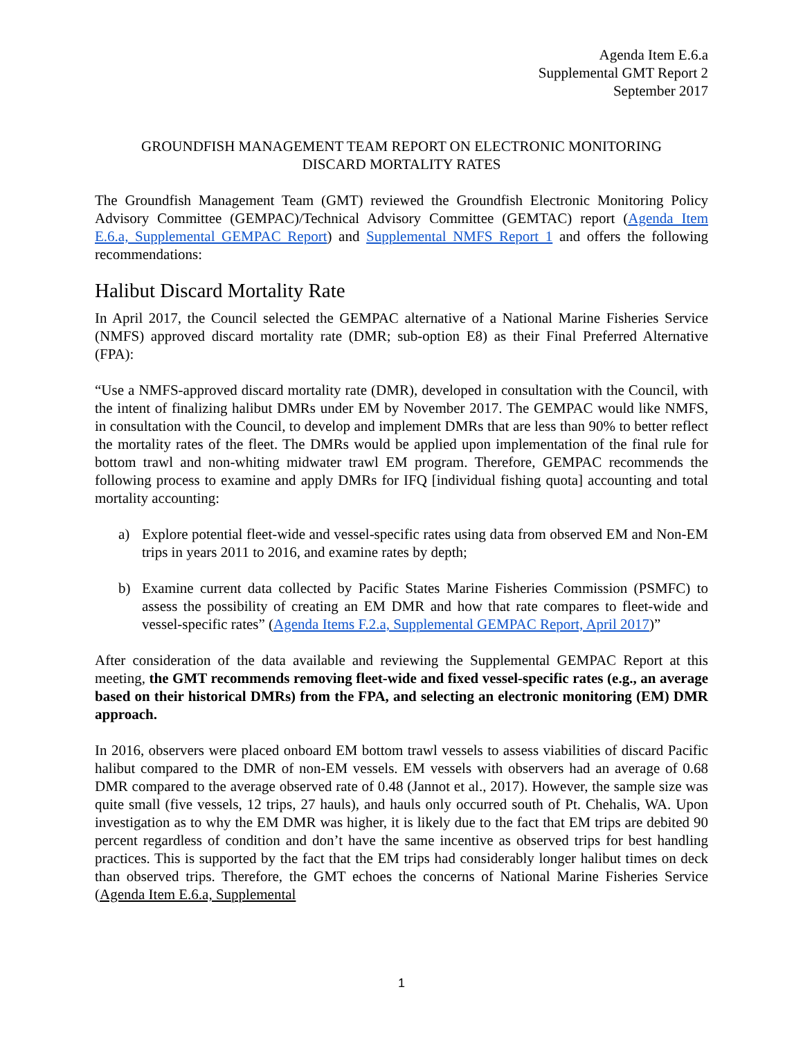Agenda Item E.6.a
Supplemental GMT Report 2
September 2017
GROUNDFISH MANAGEMENT TEAM REPORT ON ELECTRONIC MONITORING
DISCARD MORTALITY RATES
The Groundfish Management Team (GMT) reviewed the Groundfish Electronic Monitoring Policy Advisory Committee (GEMPAC)/Technical Advisory Committee (GEMTAC) report (Agenda Item E.6.a, Supplemental GEMPAC Report) and Supplemental NMFS Report 1 and offers the following recommendations:
Halibut Discard Mortality Rate
In April 2017, the Council selected the GEMPAC alternative of a National Marine Fisheries Service (NMFS) approved discard mortality rate (DMR; sub-option E8) as their Final Preferred Alternative (FPA):
“Use a NMFS-approved discard mortality rate (DMR), developed in consultation with the Council, with the intent of finalizing halibut DMRs under EM by November 2017. The GEMPAC would like NMFS, in consultation with the Council, to develop and implement DMRs that are less than 90% to better reflect the mortality rates of the fleet. The DMRs would be applied upon implementation of the final rule for bottom trawl and non-whiting midwater trawl EM program. Therefore, GEMPAC recommends the following process to examine and apply DMRs for IFQ [individual fishing quota] accounting and total mortality accounting:
a) Explore potential fleet-wide and vessel-specific rates using data from observed EM and Non-EM trips in years 2011 to 2016, and examine rates by depth;
b) Examine current data collected by Pacific States Marine Fisheries Commission (PSMFC) to assess the possibility of creating an EM DMR and how that rate compares to fleet-wide and vessel-specific rates” (Agenda Items F.2.a, Supplemental GEMPAC Report, April 2017)”
After consideration of the data available and reviewing the Supplemental GEMPAC Report at this meeting, the GMT recommends removing fleet-wide and fixed vessel-specific rates (e.g., an average based on their historical DMRs) from the FPA, and selecting an electronic monitoring (EM) DMR approach.
In 2016, observers were placed onboard EM bottom trawl vessels to assess viabilities of discard Pacific halibut compared to the DMR of non-EM vessels. EM vessels with observers had an average of 0.68 DMR compared to the average observed rate of 0.48 (Jannot et al., 2017). However, the sample size was quite small (five vessels, 12 trips, 27 hauls), and hauls only occurred south of Pt. Chehalis, WA. Upon investigation as to why the EM DMR was higher, it is likely due to the fact that EM trips are debited 90 percent regardless of condition and don’t have the same incentive as observed trips for best handling practices. This is supported by the fact that the EM trips had considerably longer halibut times on deck than observed trips. Therefore, the GMT echoes the concerns of National Marine Fisheries Service (Agenda Item E.6.a, Supplemental
1